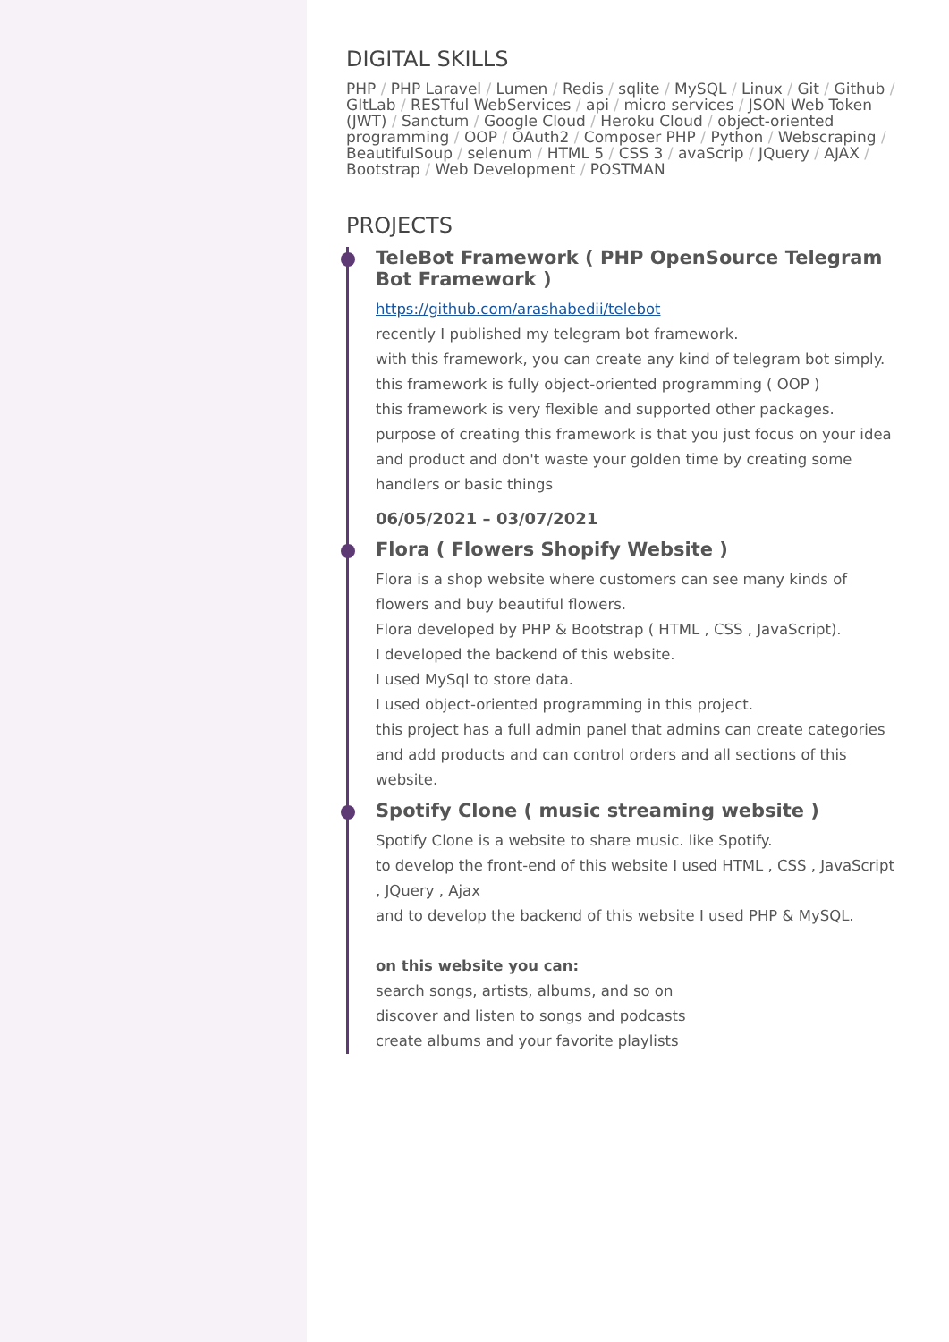DIGITAL SKILLS
PHP / PHP Laravel / Lumen / Redis / sqlite / MySQL / Linux / Git / Github / GItLab / RESTful WebServices / api / micro services / JSON Web Token (JWT) / Sanctum / Google Cloud / Heroku Cloud / object-oriented programming / OOP / OAuth2 / Composer PHP / Python / Webscraping / BeautifulSoup / selenum / HTML 5 / CSS 3 / avaScrip / JQuery / AJAX / Bootstrap / Web Development / POSTMAN
PROJECTS
TeleBot Framework ( PHP OpenSource Telegram Bot Framework )
https://github.com/arashabedii/telebot
recently I published my telegram bot framework.
with this framework, you can create any kind of telegram bot simply.
this framework is fully object-oriented programming ( OOP )
this framework is very flexible and supported other packages.
purpose of creating this framework is that you just focus on your idea and product and don't waste your golden time by creating some handlers or basic things
06/05/2021 – 03/07/2021
Flora ( Flowers Shopify Website )
Flora is a shop website where customers can see many kinds of flowers and buy beautiful flowers.
Flora developed by PHP & Bootstrap ( HTML , CSS , JavaScript).
I developed the backend of this website.
I used MySql to store data.
I used object-oriented programming in this project.
this project has a full admin panel that admins can create categories and add products and can control orders and all sections of this website.
Spotify Clone ( music streaming website )
Spotify Clone is a website to share music. like Spotify.
to develop the front-end of this website I used HTML , CSS , JavaScript , JQuery , Ajax
and to develop the backend of this website I used PHP & MySQL.
on this website you can:
search songs, artists, albums, and so on
discover and listen to songs and podcasts
create albums and your favorite playlists